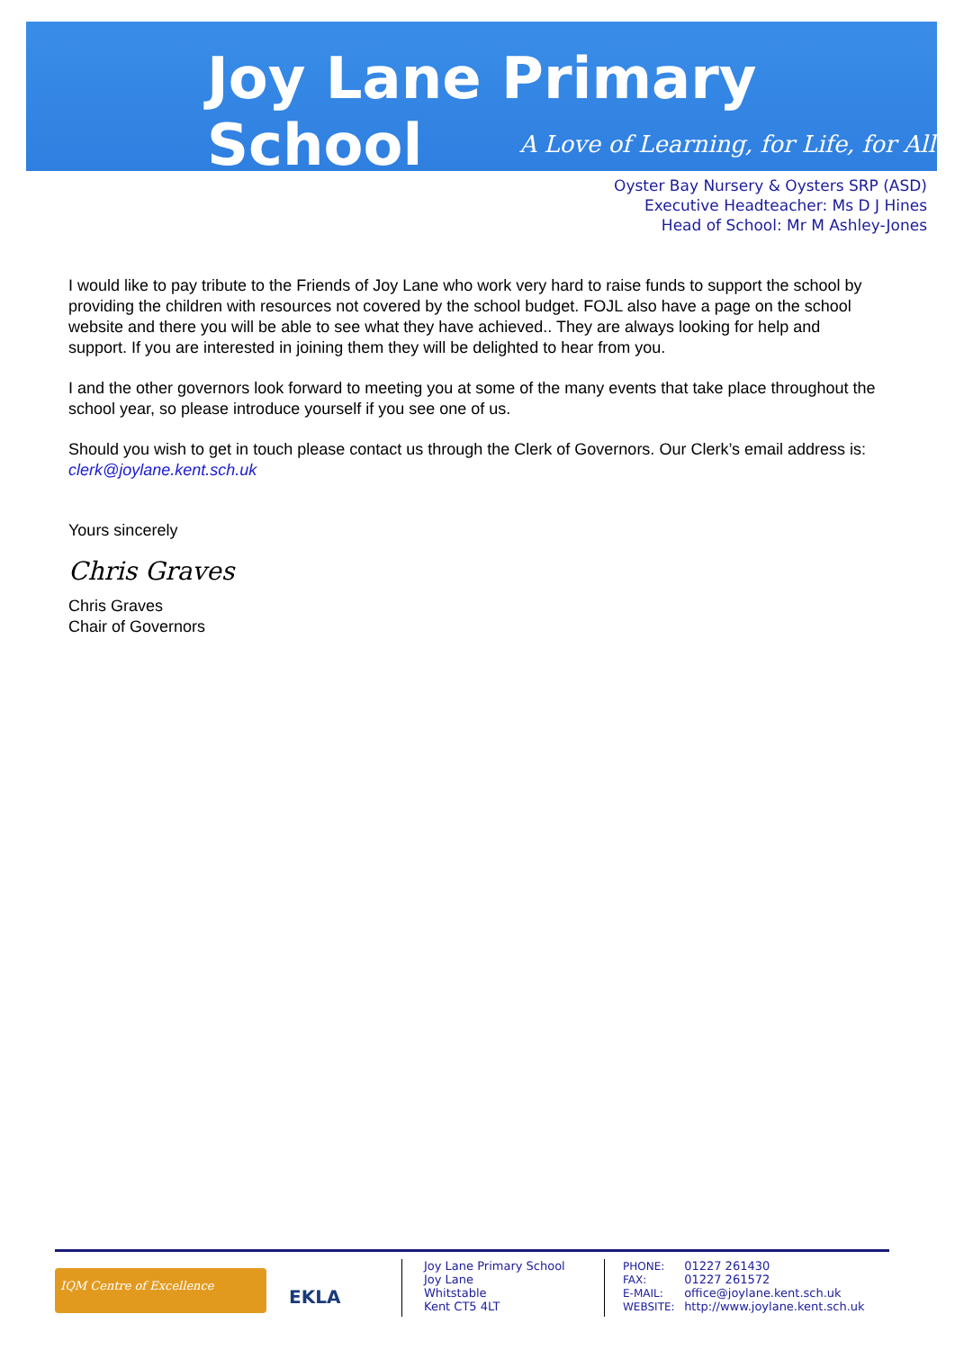Joy Lane Primary School
A Love of Learning, for Life, for All
Oyster Bay Nursery & Oysters SRP (ASD)
Executive Headteacher: Ms D J Hines
Head of School: Mr M Ashley-Jones
I would like to pay tribute to the Friends of Joy Lane who work very hard to raise funds to support the school by providing the children with resources not covered by the school budget. FOJL also have a page on the school website and there you will be able to see what they have achieved.. They are always looking for help and support. If you are interested in joining them they will be delighted to hear from you.
I and the other governors look forward to meeting you at some of the many events that take place throughout the school year, so please introduce yourself if you see one of us.
Should you wish to get in touch please contact us through the Clerk of Governors. Our Clerk’s email address is: clerk@joylane.kent.sch.uk
Yours sincerely
Chris Graves
Chris Graves
Chair of Governors
IQM Centre of Excellence
EKLA
Joy Lane Primary School
Joy Lane
Whitstable
Kent CT5 4LT
PHONE: 01227 261430
FAX: 01227 261572
E-MAIL: office@joylane.kent.sch.uk
WEBSITE: http://www.joylane.kent.sch.uk